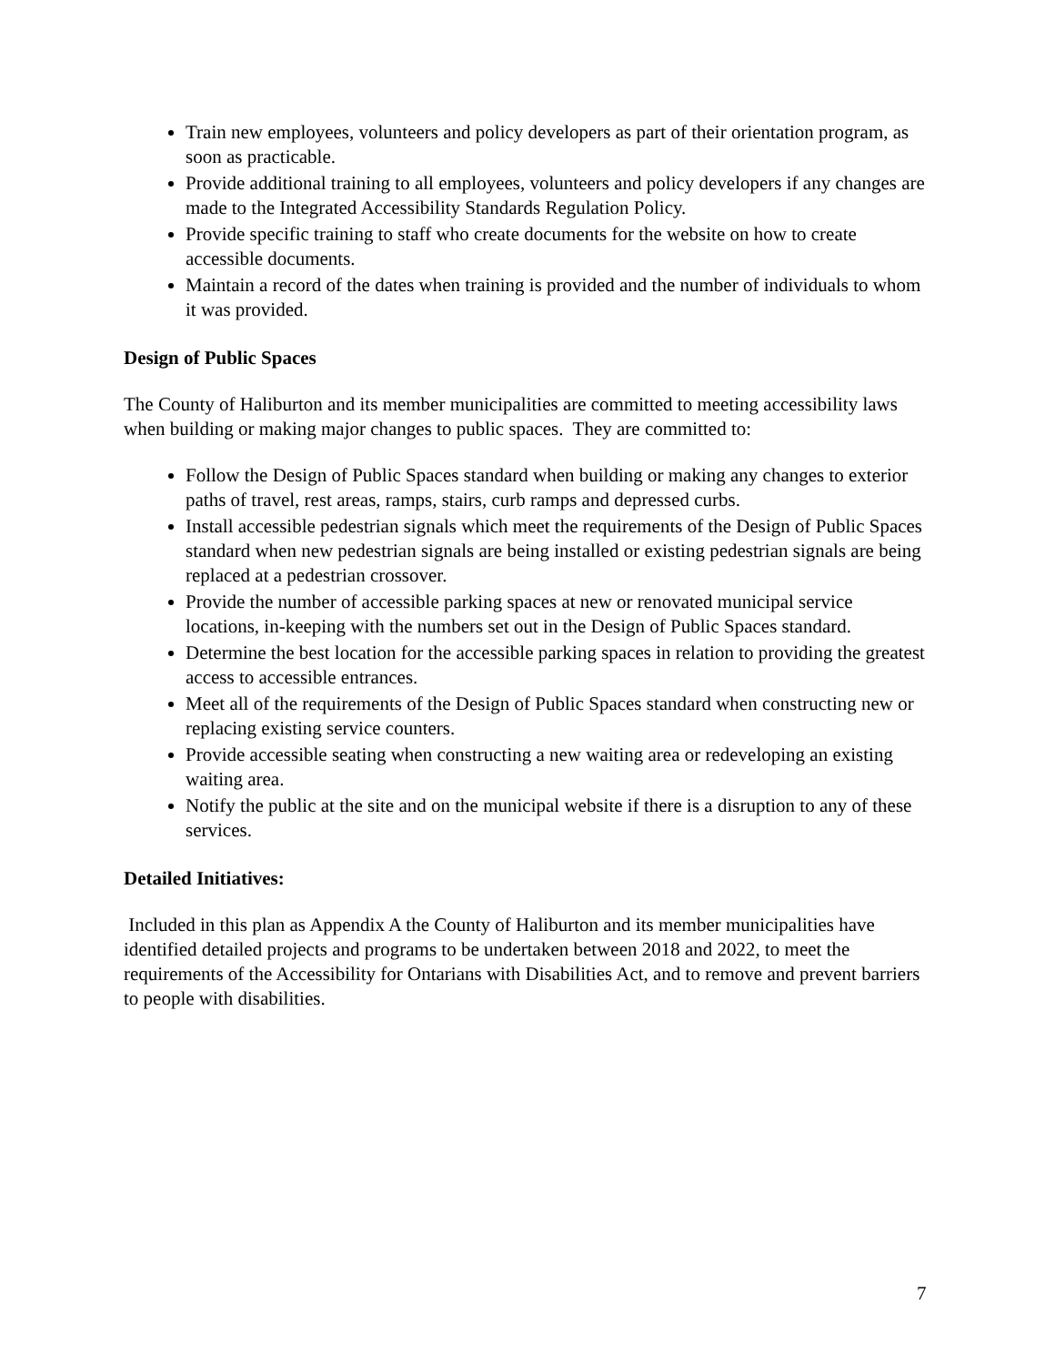Train new employees, volunteers and policy developers as part of their orientation program, as soon as practicable.
Provide additional training to all employees, volunteers and policy developers if any changes are made to the Integrated Accessibility Standards Regulation Policy.
Provide specific training to staff who create documents for the website on how to create accessible documents.
Maintain a record of the dates when training is provided and the number of individuals to whom it was provided.
Design of Public Spaces
The County of Haliburton and its member municipalities are committed to meeting accessibility laws when building or making major changes to public spaces. They are committed to:
Follow the Design of Public Spaces standard when building or making any changes to exterior paths of travel, rest areas, ramps, stairs, curb ramps and depressed curbs.
Install accessible pedestrian signals which meet the requirements of the Design of Public Spaces standard when new pedestrian signals are being installed or existing pedestrian signals are being replaced at a pedestrian crossover.
Provide the number of accessible parking spaces at new or renovated municipal service locations, in-keeping with the numbers set out in the Design of Public Spaces standard.
Determine the best location for the accessible parking spaces in relation to providing the greatest access to accessible entrances.
Meet all of the requirements of the Design of Public Spaces standard when constructing new or replacing existing service counters.
Provide accessible seating when constructing a new waiting area or redeveloping an existing waiting area.
Notify the public at the site and on the municipal website if there is a disruption to any of these services.
Detailed Initiatives:
Included in this plan as Appendix A the County of Haliburton and its member municipalities have identified detailed projects and programs to be undertaken between 2018 and 2022, to meet the requirements of the Accessibility for Ontarians with Disabilities Act, and to remove and prevent barriers to people with disabilities.
7